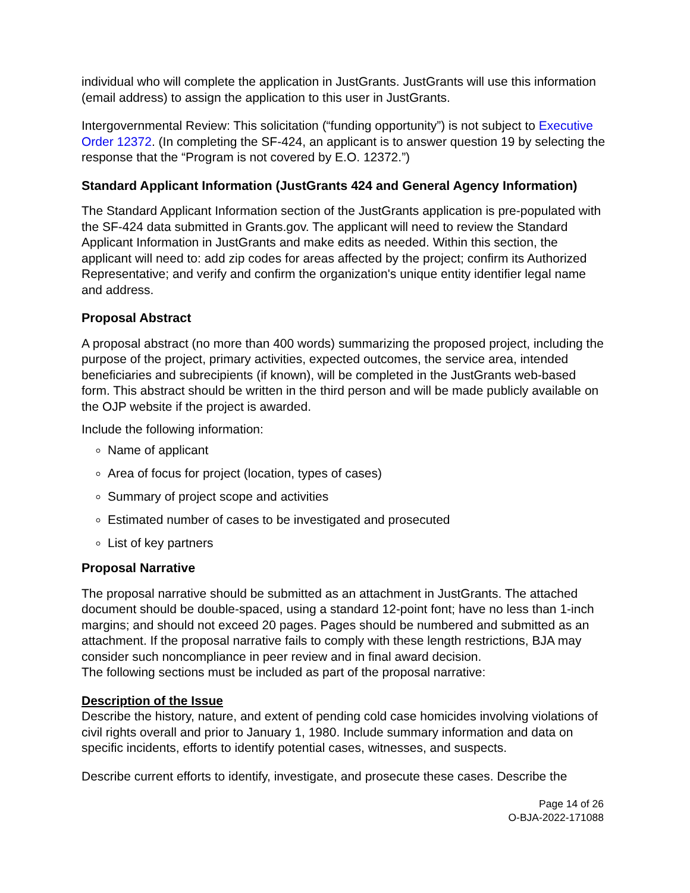individual who will complete the application in JustGrants. JustGrants will use this information (email address) to assign the application to this user in JustGrants.
Intergovernmental Review: This solicitation (“funding opportunity”) is not subject to Executive Order 12372. (In completing the SF-424, an applicant is to answer question 19 by selecting the response that the “Program is not covered by E.O. 12372.”)
Standard Applicant Information (JustGrants 424 and General Agency Information)
The Standard Applicant Information section of the JustGrants application is pre-populated with the SF-424 data submitted in Grants.gov. The applicant will need to review the Standard Applicant Information in JustGrants and make edits as needed. Within this section, the applicant will need to: add zip codes for areas affected by the project; confirm its Authorized Representative; and verify and confirm the organization's unique entity identifier legal name and address.
Proposal Abstract
A proposal abstract (no more than 400 words) summarizing the proposed project, including the purpose of the project, primary activities, expected outcomes, the service area, intended beneficiaries and subrecipients (if known), will be completed in the JustGrants web-based form. This abstract should be written in the third person and will be made publicly available on the OJP website if the project is awarded.
Include the following information:
Name of applicant
Area of focus for project (location, types of cases)
Summary of project scope and activities
Estimated number of cases to be investigated and prosecuted
List of key partners
Proposal Narrative
The proposal narrative should be submitted as an attachment in JustGrants. The attached document should be double-spaced, using a standard 12-point font; have no less than 1-inch margins; and should not exceed 20 pages. Pages should be numbered and submitted as an attachment. If the proposal narrative fails to comply with these length restrictions, BJA may consider such noncompliance in peer review and in final award decision.
The following sections must be included as part of the proposal narrative:
Description of the Issue
Describe the history, nature, and extent of pending cold case homicides involving violations of civil rights overall and prior to January 1, 1980. Include summary information and data on specific incidents, efforts to identify potential cases, witnesses, and suspects.
Describe current efforts to identify, investigate, and prosecute these cases. Describe the
Page 14 of 26
O-BJA-2022-171088